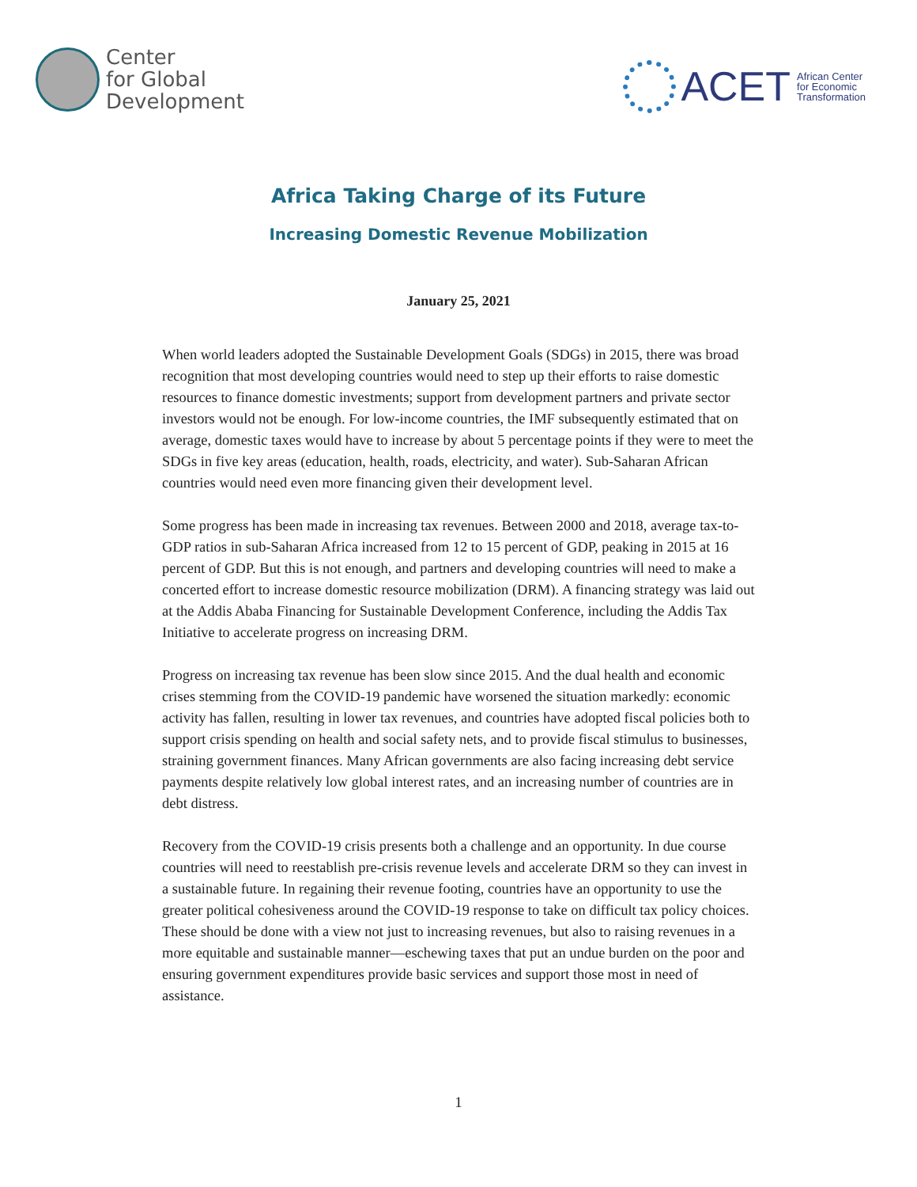Center
for Global
Development
ACET African Center
for Economic
Transformation
Africa Taking Charge of its Future
Increasing Domestic Revenue Mobilization
January 25, 2021
When world leaders adopted the Sustainable Development Goals (SDGs) in 2015, there was broad recognition that most developing countries would need to step up their efforts to raise domestic resources to finance domestic investments; support from development partners and private sector investors would not be enough. For low-income countries, the IMF subsequently estimated that on average, domestic taxes would have to increase by about 5 percentage points if they were to meet the SDGs in five key areas (education, health, roads, electricity, and water). Sub-Saharan African countries would need even more financing given their development level.
Some progress has been made in increasing tax revenues. Between 2000 and 2018, average tax-to-GDP ratios in sub-Saharan Africa increased from 12 to 15 percent of GDP, peaking in 2015 at 16 percent of GDP. But this is not enough, and partners and developing countries will need to make a concerted effort to increase domestic resource mobilization (DRM). A financing strategy was laid out at the Addis Ababa Financing for Sustainable Development Conference, including the Addis Tax Initiative to accelerate progress on increasing DRM.
Progress on increasing tax revenue has been slow since 2015. And the dual health and economic crises stemming from the COVID-19 pandemic have worsened the situation markedly: economic activity has fallen, resulting in lower tax revenues, and countries have adopted fiscal policies both to support crisis spending on health and social safety nets, and to provide fiscal stimulus to businesses, straining government finances. Many African governments are also facing increasing debt service payments despite relatively low global interest rates, and an increasing number of countries are in debt distress.
Recovery from the COVID-19 crisis presents both a challenge and an opportunity. In due course countries will need to reestablish pre-crisis revenue levels and accelerate DRM so they can invest in a sustainable future. In regaining their revenue footing, countries have an opportunity to use the greater political cohesiveness around the COVID-19 response to take on difficult tax policy choices. These should be done with a view not just to increasing revenues, but also to raising revenues in a more equitable and sustainable manner—eschewing taxes that put an undue burden on the poor and ensuring government expenditures provide basic services and support those most in need of assistance.
1